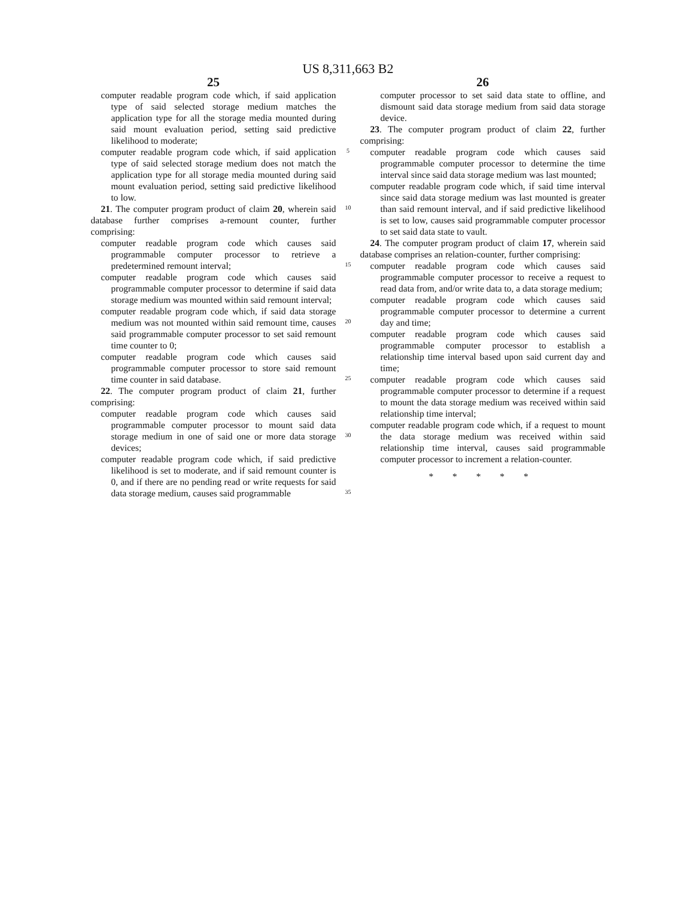US 8,311,663 B2
25
computer readable program code which, if said application type of said selected storage medium matches the application type for all the storage media mounted during said mount evaluation period, setting said predictive likelihood to moderate;
computer readable program code which, if said application type of said selected storage medium does not match the application type for all storage media mounted during said mount evaluation period, setting said predictive likelihood to low.
21. The computer program product of claim 20, wherein said database further comprises a-remount counter, further comprising:
computer readable program code which causes said programmable computer processor to retrieve a predetermined remount interval;
computer readable program code which causes said programmable computer processor to determine if said data storage medium was mounted within said remount interval;
computer readable program code which, if said data storage medium was not mounted within said remount time, causes said programmable computer processor to set said remount time counter to 0;
computer readable program code which causes said programmable computer processor to store said remount time counter in said database.
22. The computer program product of claim 21, further comprising:
computer readable program code which causes said programmable computer processor to mount said data storage medium in one of said one or more data storage devices;
computer readable program code which, if said predictive likelihood is set to moderate, and if said remount counter is 0, and if there are no pending read or write requests for said data storage medium, causes said programmable
5
10
15
20
25
30
35
26
computer processor to set said data state to offline, and dismount said data storage medium from said data storage device.
23. The computer program product of claim 22, further comprising:
computer readable program code which causes said programmable computer processor to determine the time interval since said data storage medium was last mounted;
computer readable program code which, if said time interval since said data storage medium was last mounted is greater than said remount interval, and if said predictive likelihood is set to low, causes said programmable computer processor to set said data state to vault.
24. The computer program product of claim 17, wherein said database comprises an relation-counter, further comprising:
computer readable program code which causes said programmable computer processor to receive a request to read data from, and/or write data to, a data storage medium;
computer readable program code which causes said programmable computer processor to determine a current day and time;
computer readable program code which causes said programmable computer processor to establish a relationship time interval based upon said current day and time;
computer readable program code which causes said programmable computer processor to determine if a request to mount the data storage medium was received within said relationship time interval;
computer readable program code which, if a request to mount the data storage medium was received within said relationship time interval, causes said programmable computer processor to increment a relation-counter.
* * * * *